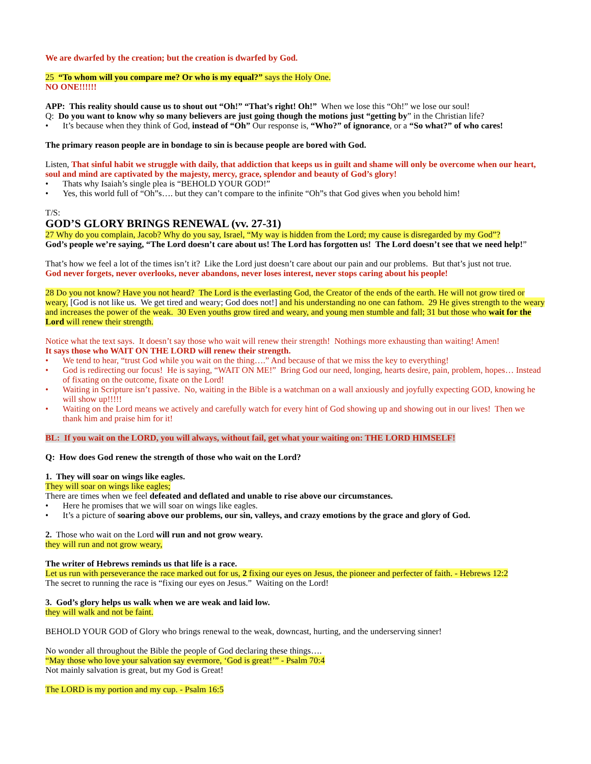We are dwarfed by the creation; but the creation is dwarfed by God.
25 “To whom will you compare me? Or who is my equal?” says the Holy One.
NO ONE!!!!!!
APP: This reality should cause us to shout out “Oh!” “That’s right! Oh!” When we lose this “Oh!” we lose our soul!
Q: Do you want to know why so many believers are just going though the motions just “getting by” in the Christian life?
• It’s because when they think of God, instead of “Oh” Our response is, “Who?” of ignorance, or a “So what?” of who cares!
The primary reason people are in bondage to sin is because people are bored with God.
Listen, That sinful habit we struggle with daily, that addiction that keeps us in guilt and shame will only be overcome when our heart, soul and mind are captivated by the majesty, mercy, grace, splendor and beauty of God’s glory!
• Thats why Isaiah’s single plea is “BEHOLD YOUR GOD!”
• Yes, this world full of “Oh”s…. but they can’t compare to the infinite “Oh”s that God gives when you behold him!
T/S:
GOD’S GLORY BRINGS RENEWAL (vv. 27-31)
27 Why do you complain, Jacob? Why do you say, Israel, “My way is hidden from the Lord; my cause is disregarded by my God”?
God’s people we’re saying, “The Lord doesn’t care about us! The Lord has forgotten us! The Lord doesn’t see that we need help!”
That’s how we feel a lot of the times isn’t it? Like the Lord just doesn’t care about our pain and our problems. But that’s just not true.
God never forgets, never overlooks, never abandons, never loses interest, never stops caring about his people!
28 Do you not know? Have you not heard? The Lord is the everlasting God, the Creator of the ends of the earth. He will not grow tired or weary, [God is not like us. We get tired and weary; God does not!] and his understanding no one can fathom. 29 He gives strength to the weary and increases the power of the weak. 30 Even youths grow tired and weary, and young men stumble and fall; 31 but those who wait for the Lord will renew their strength.
Notice what the text says. It doesn’t say those who wait will renew their strength! Nothings more exhausting than waiting! Amen!
It says those who WAIT ON THE LORD will renew their strength.
• We tend to hear, “trust God while you wait on the thing….” And because of that we miss the key to everything!
• God is redirecting our focus! He is saying, “WAIT ON ME!” Bring God our need, longing, hearts desire, pain, problem, hopes… Instead of fixating on the outcome, fixate on the Lord!
• Waiting in Scripture isn’t passive. No, waiting in the Bible is a watchman on a wall anxiously and joyfully expecting GOD, knowing he will show up!!!!!
• Waiting on the Lord means we actively and carefully watch for every hint of God showing up and showing out in our lives! Then we thank him and praise him for it!
BL: If you wait on the LORD, you will always, without fail, get what your waiting on: THE LORD HIMSELF!
Q: How does God renew the strength of those who wait on the Lord?
1. They will soar on wings like eagles.
They will soar on wings like eagles;
There are times when we feel defeated and deflated and unable to rise above our circumstances.
• Here he promises that we will soar on wings like eagles.
• It’s a picture of soaring above our problems, our sin, valleys, and crazy emotions by the grace and glory of God.
2. Those who wait on the Lord will run and not grow weary.
they will run and not grow weary,
The writer of Hebrews reminds us that life is a race.
Let us run with perseverance the race marked out for us, 2 fixing our eyes on Jesus, the pioneer and perfecter of faith. - Hebrews 12:2
The secret to running the race is “fixing our eyes on Jesus.” Waiting on the Lord!
3. God’s glory helps us walk when we are weak and laid low.
they will walk and not be faint.
BEHOLD YOUR GOD of Glory who brings renewal to the weak, downcast, hurting, and the underserving sinner!
No wonder all throughout the Bible the people of God declaring these things….
“May those who love your salvation say evermore, ‘God is great!’” - Psalm 70:4
Not mainly salvation is great, but my God is Great!
The LORD is my portion and my cup. - Psalm 16:5